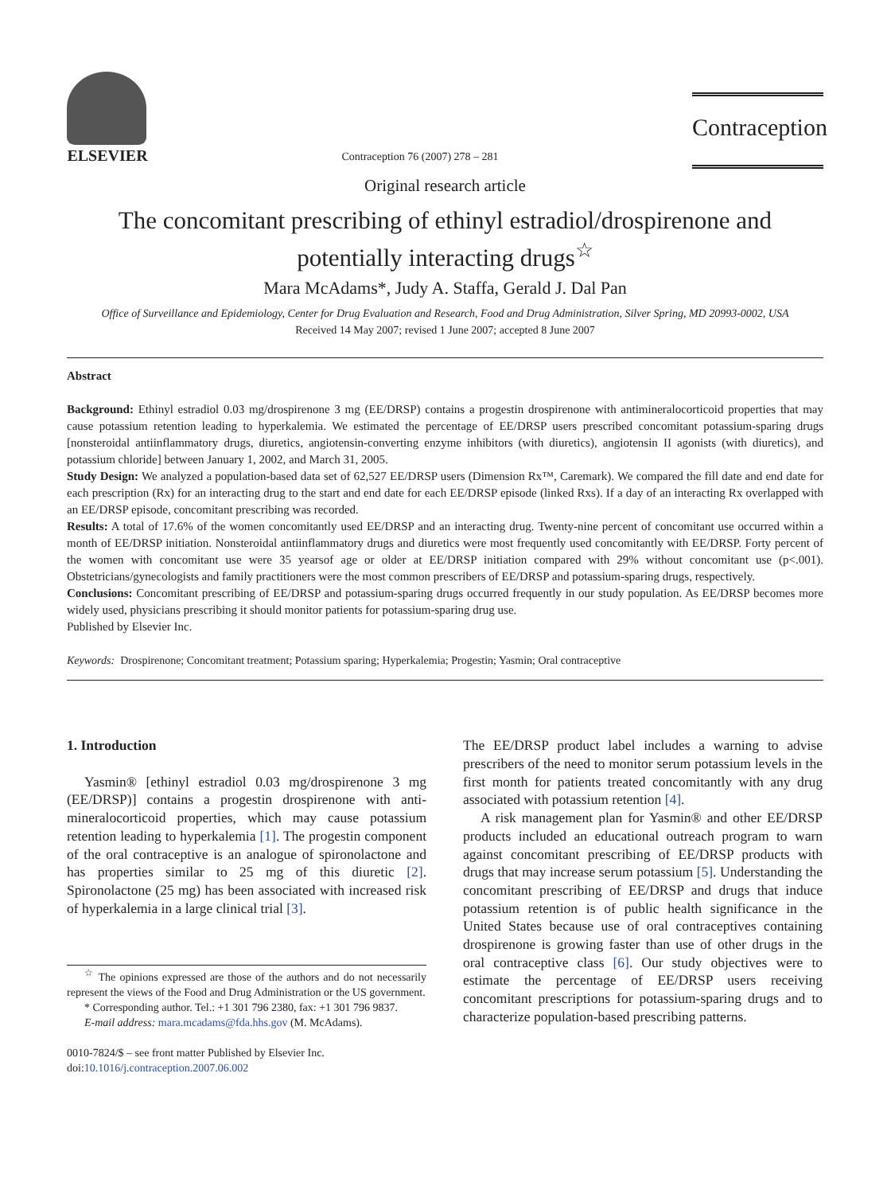ELSEVIER
Contraception 76 (2007) 278 – 281
Contraception
Original research article
The concomitant prescribing of ethinyl estradiol/drospirenone and potentially interacting drugs<sup>☆</sup>
Mara McAdams*, Judy A. Staffa, Gerald J. Dal Pan
Office of Surveillance and Epidemiology, Center for Drug Evaluation and Research, Food and Drug Administration, Silver Spring, MD 20993-0002, USA
Received 14 May 2007; revised 1 June 2007; accepted 8 June 2007
Abstract
Background: Ethinyl estradiol 0.03 mg/drospirenone 3 mg (EE/DRSP) contains a progestin drospirenone with antimineralocorticoid properties that may cause potassium retention leading to hyperkalemia. We estimated the percentage of EE/DRSP users prescribed concomitant potassium-sparing drugs [nonsteroidal antiinflammatory drugs, diuretics, angiotensin-converting enzyme inhibitors (with diuretics), angiotensin II agonists (with diuretics), and potassium chloride] between January 1, 2002, and March 31, 2005.
Study Design: We analyzed a population-based data set of 62,527 EE/DRSP users (Dimension Rx™, Caremark). We compared the fill date and end date for each prescription (Rx) for an interacting drug to the start and end date for each EE/DRSP episode (linked Rxs). If a day of an interacting Rx overlapped with an EE/DRSP episode, concomitant prescribing was recorded.
Results: A total of 17.6% of the women concomitantly used EE/DRSP and an interacting drug. Twenty-nine percent of concomitant use occurred within a month of EE/DRSP initiation. Nonsteroidal antiinflammatory drugs and diuretics were most frequently used concomitantly with EE/DRSP. Forty percent of the women with concomitant use were 35 yearsof age or older at EE/DRSP initiation compared with 29% without concomitant use (p<.001). Obstetricians/gynecologists and family practitioners were the most common prescribers of EE/DRSP and potassium-sparing drugs, respectively.
Conclusions: Concomitant prescribing of EE/DRSP and potassium-sparing drugs occurred frequently in our study population. As EE/DRSP becomes more widely used, physicians prescribing it should monitor patients for potassium-sparing drug use.
Published by Elsevier Inc.
Keywords: Drospirenone; Concomitant treatment; Potassium sparing; Hyperkalemia; Progestin; Yasmin; Oral contraceptive
1. Introduction
Yasmin® [ethinyl estradiol 0.03 mg/drospirenone 3 mg (EE/DRSP)] contains a progestin drospirenone with anti-mineralocorticoid properties, which may cause potassium retention leading to hyperkalemia [1]. The progestin component of the oral contraceptive is an analogue of spironolactone and has properties similar to 25 mg of this diuretic [2]. Spironolactone (25 mg) has been associated with increased risk of hyperkalemia in a large clinical trial [3].
<sup>☆</sup> The opinions expressed are those of the authors and do not necessarily represent the views of the Food and Drug Administration or the US government.
* Corresponding author. Tel.: +1 301 796 2380, fax: +1 301 796 9837.
E-mail address: mara.mcadams@fda.hhs.gov (M. McAdams).
0010-7824/$ – see front matter Published by Elsevier Inc.
doi:10.1016/j.contraception.2007.06.002
The EE/DRSP product label includes a warning to advise prescribers of the need to monitor serum potassium levels in the first month for patients treated concomitantly with any drug associated with potassium retention [4].
A risk management plan for Yasmin® and other EE/DRSP products included an educational outreach program to warn against concomitant prescribing of EE/DRSP products with drugs that may increase serum potassium [5]. Understanding the concomitant prescribing of EE/DRSP and drugs that induce potassium retention is of public health significance in the United States because use of oral contraceptives containing drospirenone is growing faster than use of other drugs in the oral contraceptive class [6]. Our study objectives were to estimate the percentage of EE/DRSP users receiving concomitant prescriptions for potassium-sparing drugs and to characterize population-based prescribing patterns.